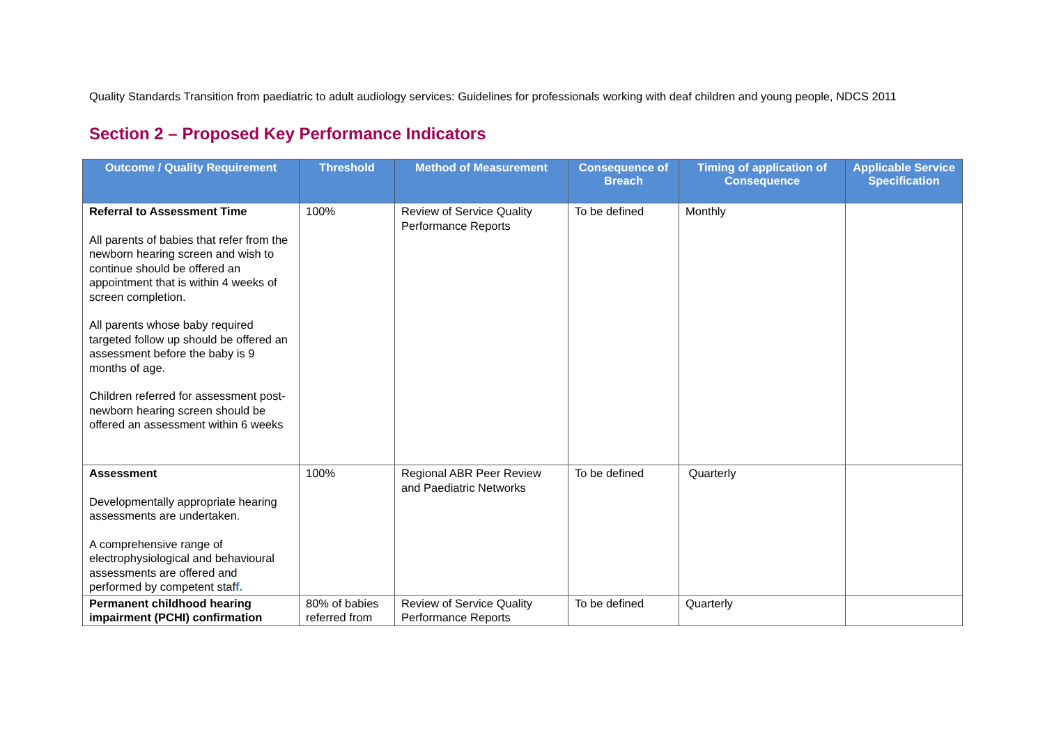Quality Standards Transition from paediatric to adult audiology services: Guidelines for professionals working with deaf children and young people, NDCS 2011
Section 2 – Proposed Key Performance Indicators
| Outcome / Quality Requirement | Threshold | Method of Measurement | Consequence of Breach | Timing of application of Consequence | Applicable Service Specification |
| --- | --- | --- | --- | --- | --- |
| Referral to Assessment Time All parents of babies that refer from the newborn hearing screen and wish to continue should be offered an appointment that is within 4 weeks of screen completion. All parents whose baby required targeted follow up should be offered an assessment before the baby is 9 months of age. Children referred for assessment post-newborn hearing screen should be offered an assessment within 6 weeks | 100% | Review of Service Quality Performance Reports | To be defined | Monthly | |
| Assessment Developmentally appropriate hearing assessments are undertaken. A comprehensive range of electrophysiological and behavioural assessments are offered and performed by competent staf f. | 100% | Regional ABR Peer Review and Paediatric Networks | To be defined | Quarterly | |
| Permanent childhood hearing impairment (PCHI) confirmation | 80% of babies referred from | Review of Service Quality Performance Reports | To be defined | Quarterly | |